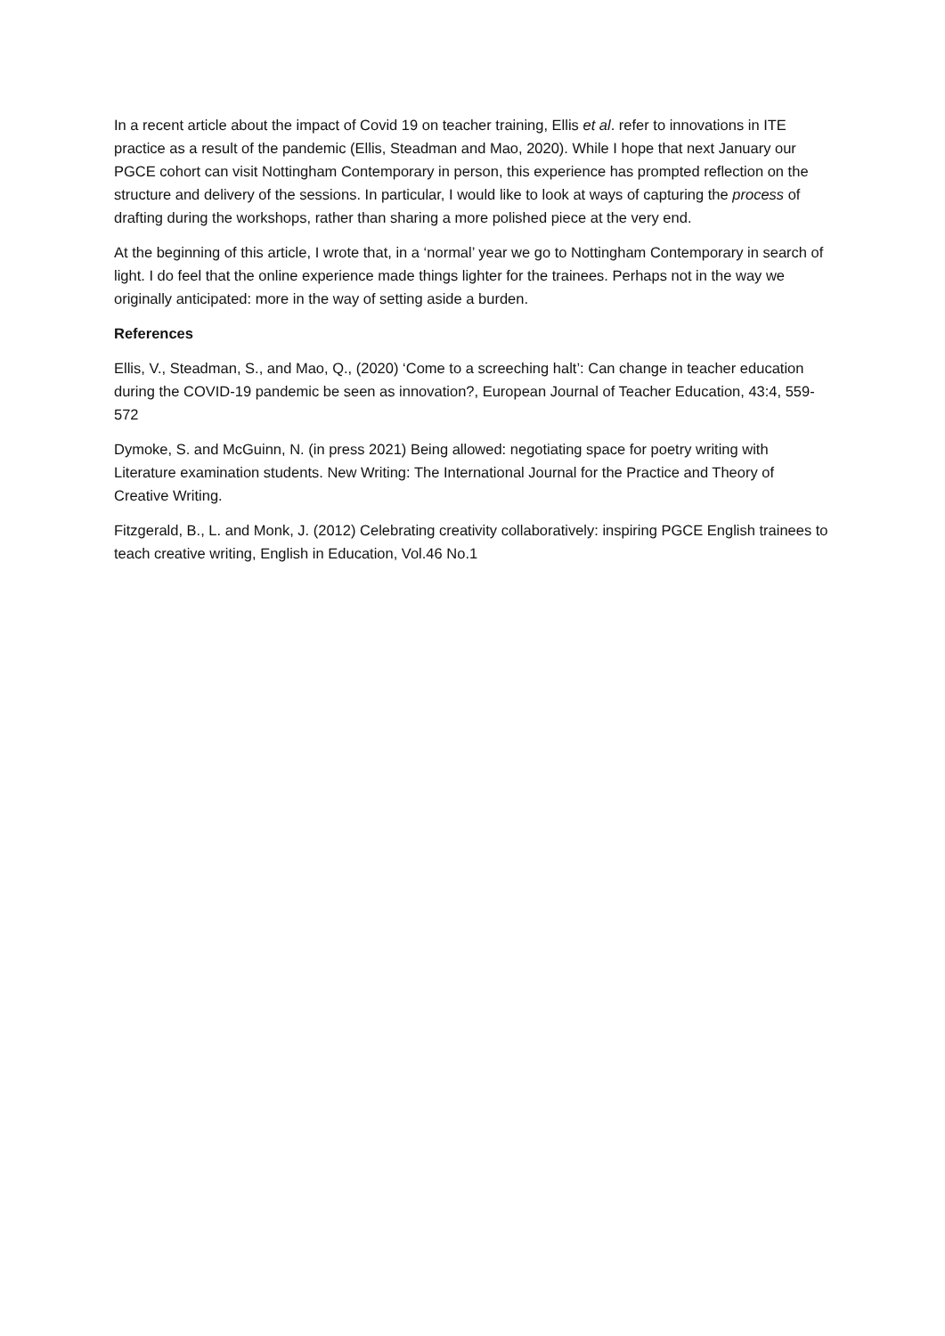In a recent article about the impact of Covid 19 on teacher training, Ellis et al. refer to innovations in ITE practice as a result of the pandemic (Ellis, Steadman and Mao, 2020). While I hope that next January our PGCE cohort can visit Nottingham Contemporary in person, this experience has prompted reflection on the structure and delivery of the sessions. In particular, I would like to look at ways of capturing the process of drafting during the workshops, rather than sharing a more polished piece at the very end.
At the beginning of this article, I wrote that, in a ‘normal’ year we go to Nottingham Contemporary in search of light. I do feel that the online experience made things lighter for the trainees. Perhaps not in the way we originally anticipated: more in the way of setting aside a burden.
References
Ellis, V., Steadman, S., and Mao, Q., (2020) ‘Come to a screeching halt’: Can change in teacher education during the COVID-19 pandemic be seen as innovation?, European Journal of Teacher Education, 43:4, 559-572
Dymoke, S. and McGuinn, N. (in press 2021) Being allowed: negotiating space for poetry writing with Literature examination students. New Writing: The International Journal for the Practice and Theory of Creative Writing.
Fitzgerald, B., L. and Monk, J. (2012) Celebrating creativity collaboratively: inspiring PGCE English trainees to teach creative writing, English in Education, Vol.46 No.1